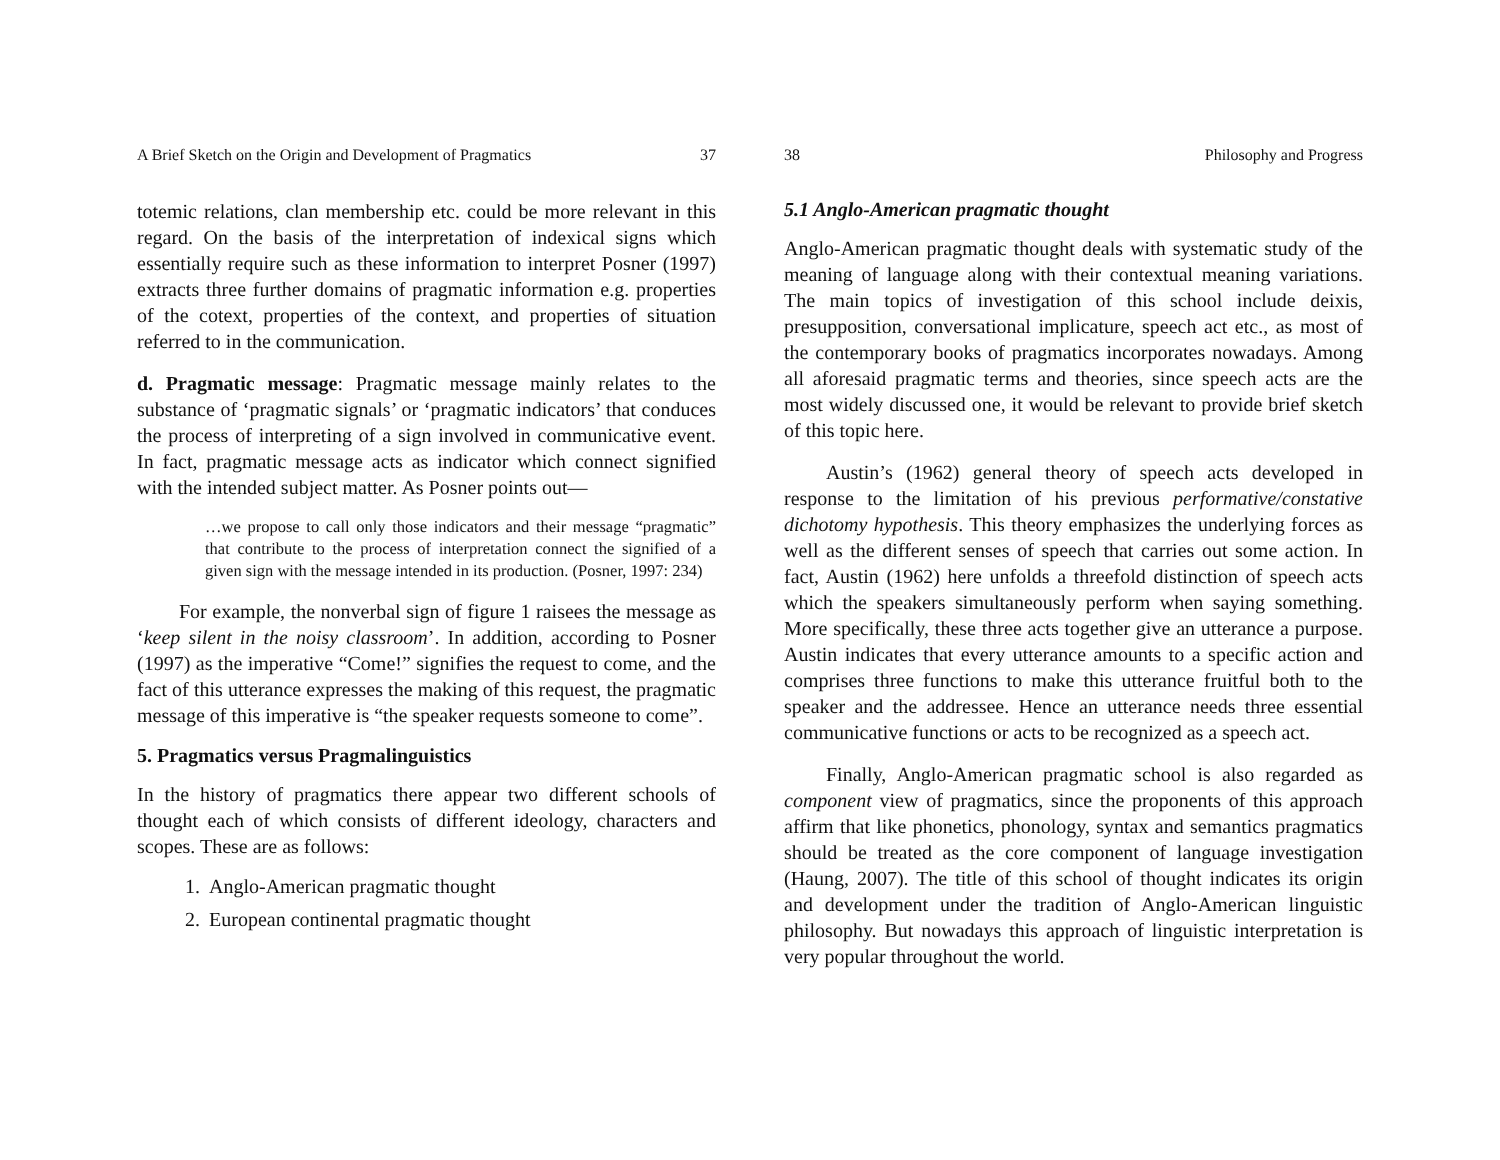A Brief Sketch on the Origin and Development of Pragmatics 37
totemic relations, clan membership etc. could be more relevant in this regard. On the basis of the interpretation of indexical signs which essentially require such as these information to interpret Posner (1997) extracts three further domains of pragmatic information e.g. properties of the cotext, properties of the context, and properties of situation referred to in the communication.
d. Pragmatic message: Pragmatic message mainly relates to the substance of ‘pragmatic signals’ or ‘pragmatic indicators’ that conduces the process of interpreting of a sign involved in communicative event. In fact, pragmatic message acts as indicator which connect signified with the intended subject matter. As Posner points out—
…we propose to call only those indicators and their message “pragmatic” that contribute to the process of interpretation connect the signified of a given sign with the message intended in its production. (Posner, 1997: 234)
For example, the nonverbal sign of figure 1 raisees the message as ‘keep silent in the noisy classroom’. In addition, according to Posner (1997) as the imperative “Come!” signifies the request to come, and the fact of this utterance expresses the making of this request, the pragmatic message of this imperative is “the speaker requests someone to come”.
5. Pragmatics versus Pragmalinguistics
In the history of pragmatics there appear two different schools of thought each of which consists of different ideology, characters and scopes. These are as follows:
1. Anglo-American pragmatic thought
2. European continental pragmatic thought
38 Philosophy and Progress
5.1 Anglo-American pragmatic thought
Anglo-American pragmatic thought deals with systematic study of the meaning of language along with their contextual meaning variations. The main topics of investigation of this school include deixis, presupposition, conversational implicature, speech act etc., as most of the contemporary books of pragmatics incorporates nowadays. Among all aforesaid pragmatic terms and theories, since speech acts are the most widely discussed one, it would be relevant to provide brief sketch of this topic here.
Austin’s (1962) general theory of speech acts developed in response to the limitation of his previous performative/constative dichotomy hypothesis. This theory emphasizes the underlying forces as well as the different senses of speech that carries out some action. In fact, Austin (1962) here unfolds a threefold distinction of speech acts which the speakers simultaneously perform when saying something. More specifically, these three acts together give an utterance a purpose. Austin indicates that every utterance amounts to a specific action and comprises three functions to make this utterance fruitful both to the speaker and the addressee. Hence an utterance needs three essential communicative functions or acts to be recognized as a speech act.
Finally, Anglo-American pragmatic school is also regarded as component view of pragmatics, since the proponents of this approach affirm that like phonetics, phonology, syntax and semantics pragmatics should be treated as the core component of language investigation (Haung, 2007). The title of this school of thought indicates its origin and development under the tradition of Anglo-American linguistic philosophy. But nowadays this approach of linguistic interpretation is very popular throughout the world.